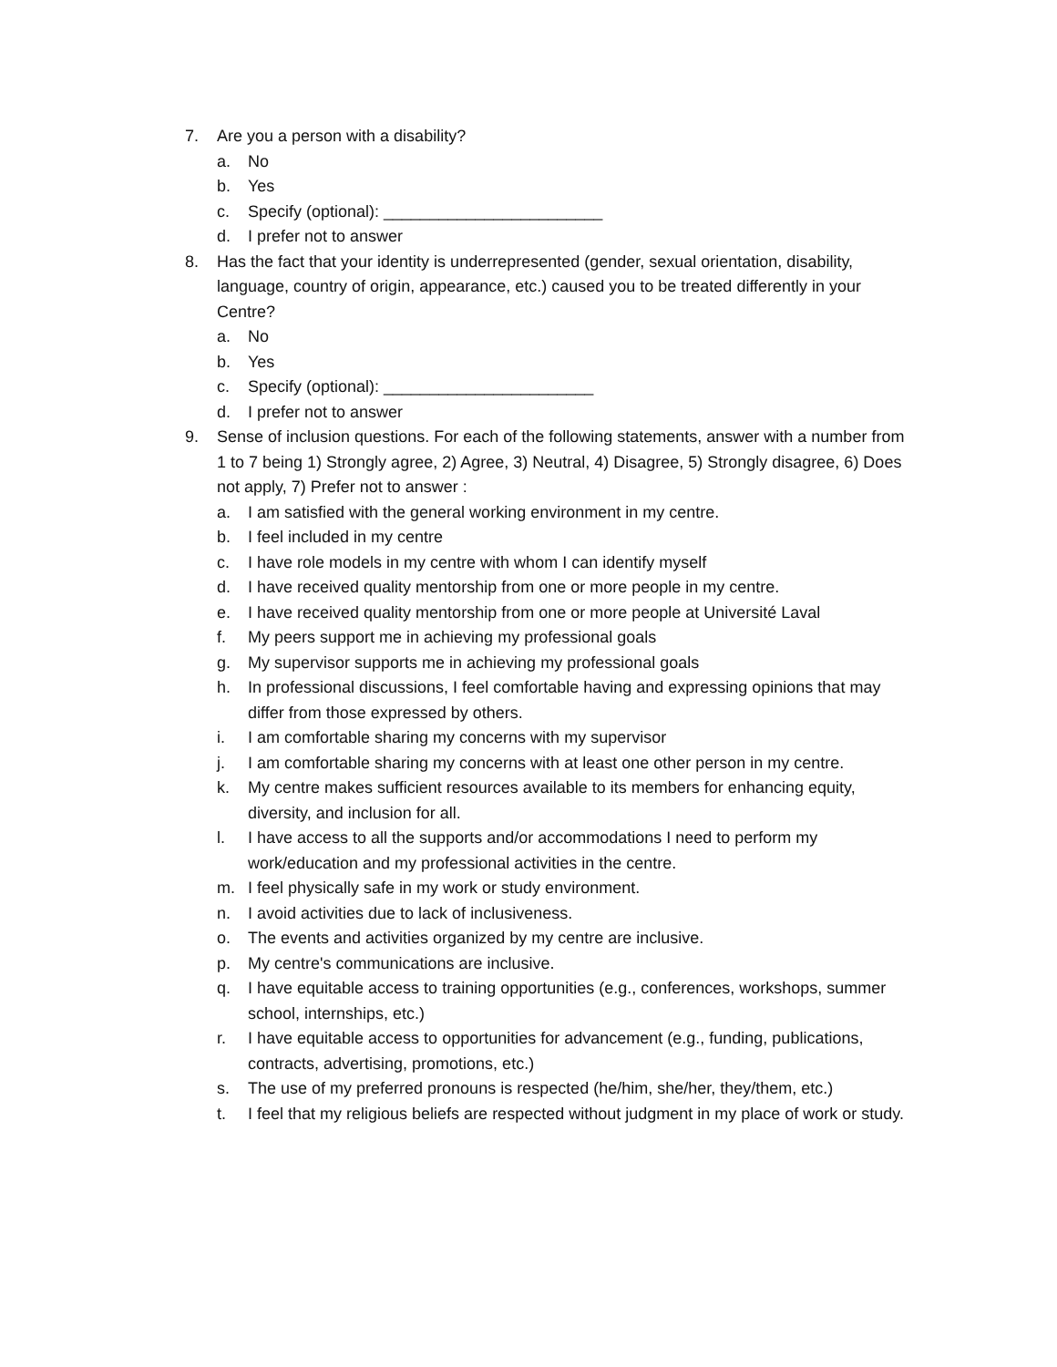7. Are you a person with a disability?
a. No
b. Yes
c. Specify (optional): ________________________
d. I prefer not to answer
8. Has the fact that your identity is underrepresented (gender, sexual orientation, disability, language, country of origin, appearance, etc.) caused you to be treated differently in your Centre?
a. No
b. Yes
c. Specify (optional): _______________________
d. I prefer not to answer
9. Sense of inclusion questions. For each of the following statements, answer with a number from 1 to 7 being 1) Strongly agree, 2) Agree, 3) Neutral, 4) Disagree, 5) Strongly disagree, 6) Does not apply, 7) Prefer not to answer :
a. I am satisfied with the general working environment in my centre.
b. I feel included in my centre
c. I have role models in my centre with whom I can identify myself
d. I have received quality mentorship from one or more people in my centre.
e. I have received quality mentorship from one or more people at Université Laval
f. My peers support me in achieving my professional goals
g. My supervisor supports me in achieving my professional goals
h. In professional discussions, I feel comfortable having and expressing opinions that may differ from those expressed by others.
i. I am comfortable sharing my concerns with my supervisor
j. I am comfortable sharing my concerns with at least one other person in my centre.
k. My centre makes sufficient resources available to its members for enhancing equity, diversity, and inclusion for all.
l. I have access to all the supports and/or accommodations I need to perform my work/education and my professional activities in the centre.
m. I feel physically safe in my work or study environment.
n. I avoid activities due to lack of inclusiveness.
o. The events and activities organized by my centre are inclusive.
p. My centre's communications are inclusive.
q. I have equitable access to training opportunities (e.g., conferences, workshops, summer school, internships, etc.)
r. I have equitable access to opportunities for advancement (e.g., funding, publications, contracts, advertising, promotions, etc.)
s. The use of my preferred pronouns is respected (he/him, she/her, they/them, etc.)
t. I feel that my religious beliefs are respected without judgment in my place of work or study.